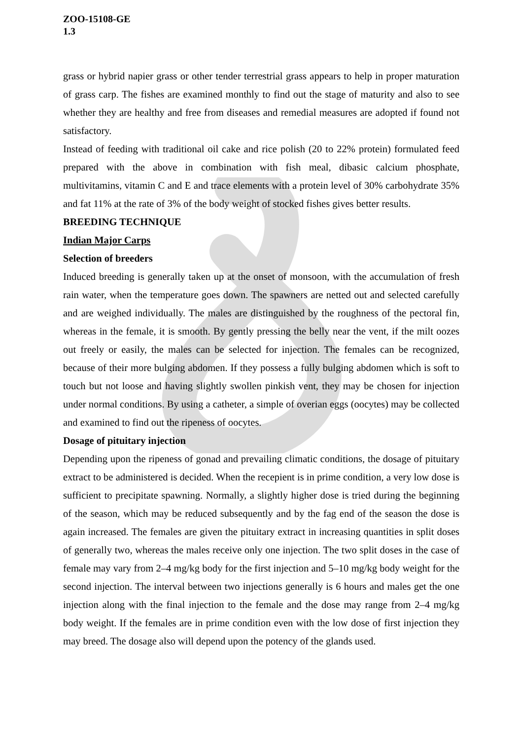ZOO-15108-GE
1.3
grass or hybrid napier grass or other tender terrestrial grass appears to help in proper maturation of grass carp. The fishes are examined monthly to find out the stage of maturity and also to see whether they are healthy and free from diseases and remedial measures are adopted if found not satisfactory.
Instead of feeding with traditional oil cake and rice polish (20 to 22% protein) formulated feed prepared with the above in combination with fish meal, dibasic calcium phosphate, multivitamins, vitamin C and E and trace elements with a protein level of 30% carbohydrate 35% and fat 11% at the rate of 3% of the body weight of stocked fishes gives better results.
BREEDING TECHNIQUE
Indian Major Carps
Selection of breeders
Induced breeding is generally taken up at the onset of monsoon, with the accumulation of fresh rain water, when the temperature goes down. The spawners are netted out and selected carefully and are weighed individually. The males are distinguished by the roughness of the pectoral fin, whereas in the female, it is smooth. By gently pressing the belly near the vent, if the milt oozes out freely or easily, the males can be selected for injection. The females can be recognized, because of their more bulging abdomen. If they possess a fully bulging abdomen which is soft to touch but not loose and having slightly swollen pinkish vent, they may be chosen for injection under normal conditions. By using a catheter, a simple of overian eggs (oocytes) may be collected and examined to find out the ripeness of oocytes.
Dosage of pituitary injection
Depending upon the ripeness of gonad and prevailing climatic conditions, the dosage of pituitary extract to be administered is decided. When the recepient is in prime condition, a very low dose is sufficient to precipitate spawning. Normally, a slightly higher dose is tried during the beginning of the season, which may be reduced subsequently and by the fag end of the season the dose is again increased. The females are given the pituitary extract in increasing quantities in split doses of generally two, whereas the males receive only one injection. The two split doses in the case of female may vary from 2–4 mg/kg body for the first injection and 5–10 mg/kg body weight for the second injection. The interval between two injections generally is 6 hours and males get the one injection along with the final injection to the female and the dose may range from 2–4 mg/kg body weight. If the females are in prime condition even with the low dose of first injection they may breed. The dosage also will depend upon the potency of the glands used.